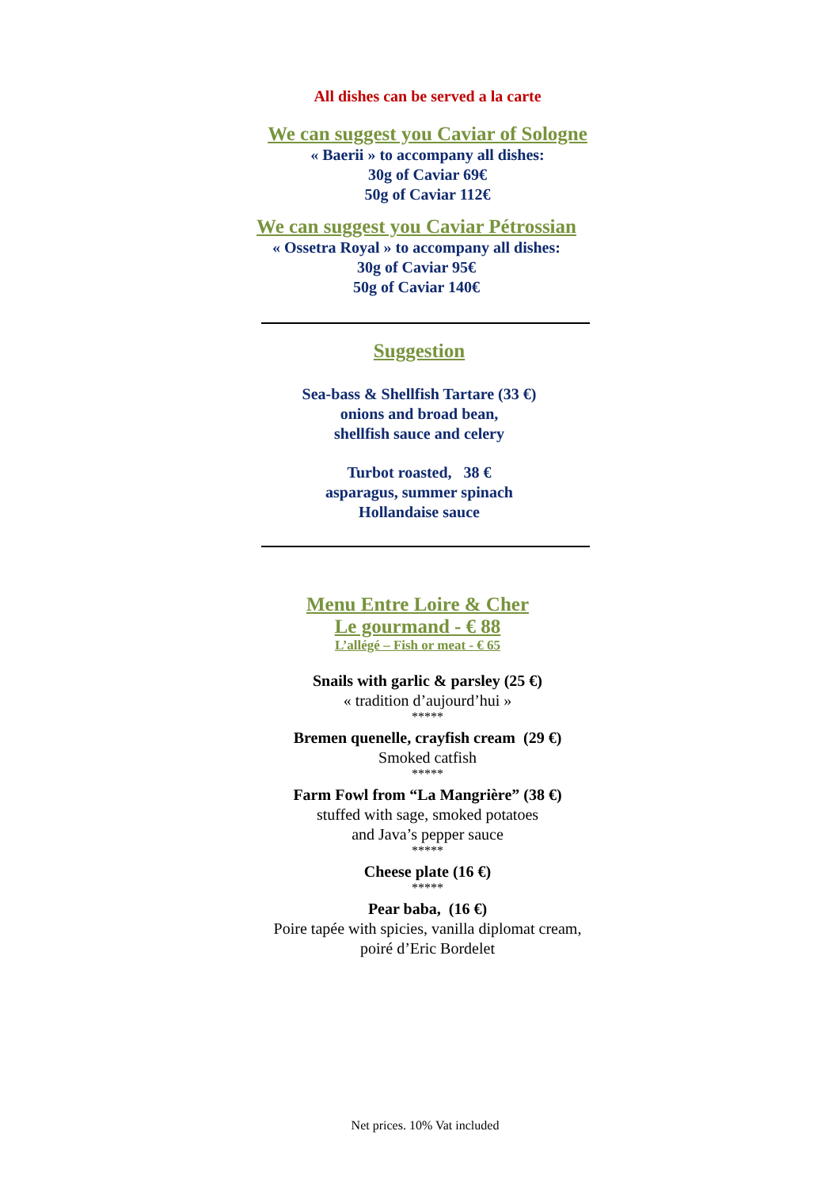All dishes can be served a la carte
We can suggest you Caviar of Sologne
« Baerii » to accompany all dishes:
30g of Caviar 69€
50g of Caviar 112€
We can suggest you Caviar Pétrossian
« Ossetra Royal » to accompany all dishes:
30g of Caviar 95€
50g of Caviar 140€
Suggestion
Sea-bass & Shellfish Tartare (33 €)
onions and broad bean,
shellfish sauce and celery
Turbot roasted, 38 €
asparagus, summer spinach
Hollandaise sauce
Menu Entre Loire & Cher
Le gourmand - € 88
L’allégé – Fish or meat - € 65
Snails with garlic & parsley (25 €)
« tradition d’aujourd’hui »
*****
Bremen quenelle, crayfish cream (29 €)
Smoked catfish
*****
Farm Fowl from “La Mangrière” (38 €)
stuffed with sage, smoked potatoes
and Java’s pepper sauce
*****
Cheese plate (16 €)
*****
Pear baba, (16 €)
Poire tapée with spicies, vanilla diplomat cream,
poiré d’Eric Bordelet
Net prices. 10% Vat included